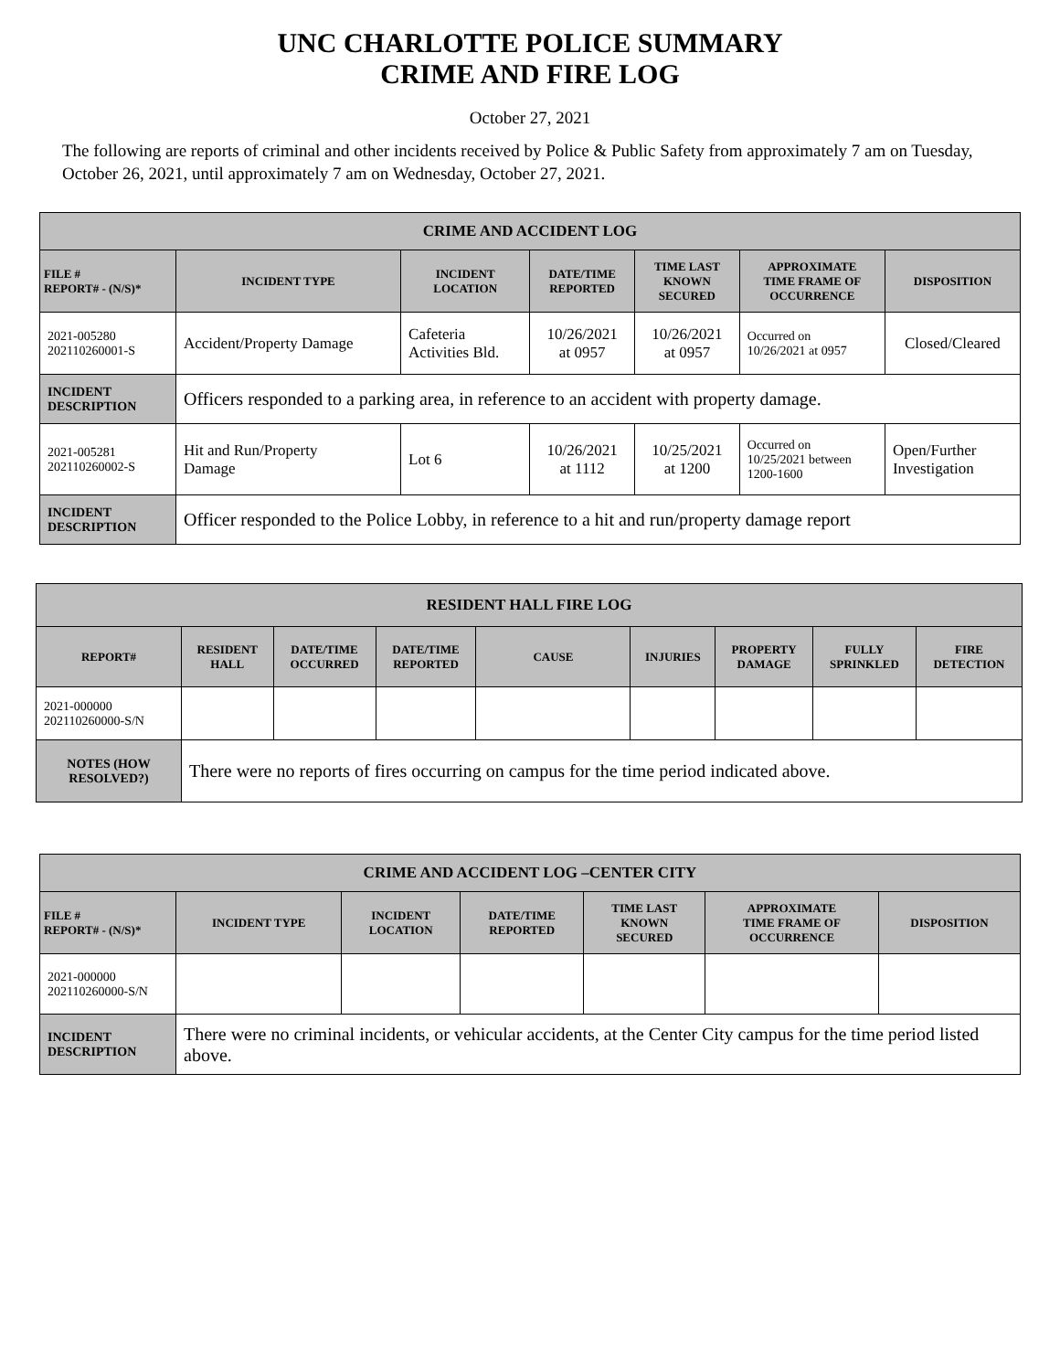UNC CHARLOTTE POLICE SUMMARY
CRIME AND FIRE LOG
October 27, 2021
The following are reports of criminal and other incidents received by Police & Public Safety from approximately 7 am on Tuesday, October 26, 2021, until approximately 7 am on Wednesday, October 27, 2021.
| CRIME AND ACCIDENT LOG | | | | | | |
| FILE # REPORT# - (N/S)* | INCIDENT TYPE | INCIDENT LOCATION | DATE/TIME REPORTED | TIME LAST KNOWN SECURED | APPROXIMATE TIME FRAME OF OCCURRENCE | DISPOSITION |
| 2021-005280 202110260001-S | Accident/Property Damage | Cafeteria Activities Bld. | 10/26/2021 at 0957 | 10/26/2021 at 0957 | Occurred on 10/26/2021 at 0957 | Closed/Cleared |
| INCIDENT DESCRIPTION | Officers responded to a parking area, in reference to an accident with property damage. | | | | | |
| 2021-005281 202110260002-S | Hit and Run/Property Damage | Lot 6 | 10/26/2021 at 1112 | 10/25/2021 at 1200 | Occurred on 10/25/2021 between 1200-1600 | Open/Further Investigation |
| INCIDENT DESCRIPTION | Officer responded to the Police Lobby, in reference to a hit and run/property damage report | | | | | |
| RESIDENT HALL FIRE LOG | | | | | | | | |
| REPORT# | RESIDENT HALL | DATE/TIME OCCURRED | DATE/TIME REPORTED | CAUSE | INJURIES | PROPERTY DAMAGE | FULLY SPRINKLED | FIRE DETECTION |
| 2021-000000 202110260000-S/N | | | | | | | | |
| NOTES (HOW RESOLVED?) | There were no reports of fires occurring on campus for the time period indicated above. | | | | | | | |
| CRIME AND ACCIDENT LOG –CENTER CITY | | | | | | |
| FILE # REPORT# - (N/S)* | INCIDENT TYPE | INCIDENT LOCATION | DATE/TIME REPORTED | TIME LAST KNOWN SECURED | APPROXIMATE TIME FRAME OF OCCURRENCE | DISPOSITION |
| 2021-000000 202110260000-S/N | | | | | | |
| INCIDENT DESCRIPTION | There were no criminal incidents, or vehicular accidents, at the Center City campus for the time period listed above. | | | | | |